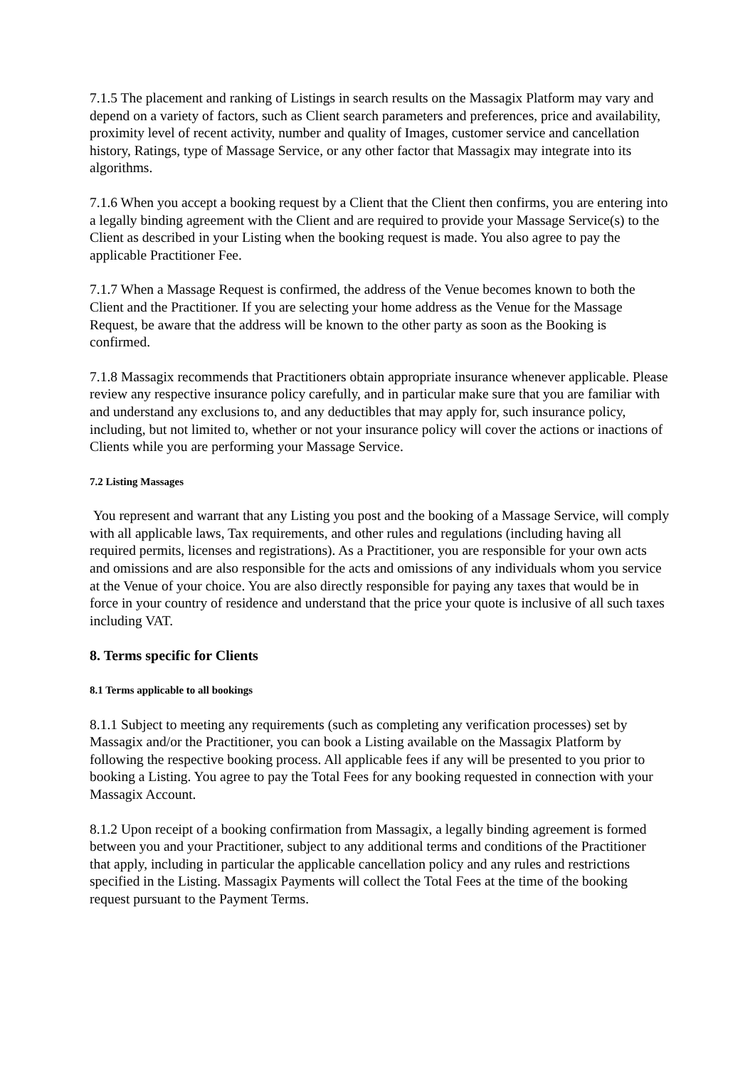7.1.5 The placement and ranking of Listings in search results on the Massagix Platform may vary and depend on a variety of factors, such as Client search parameters and preferences, price and availability, proximity level of recent activity, number and quality of Images, customer service and cancellation history, Ratings, type of Massage Service, or any other factor that Massagix may integrate into its algorithms.
7.1.6 When you accept a booking request by a Client that the Client then confirms, you are entering into a legally binding agreement with the Client and are required to provide your Massage Service(s) to the Client as described in your Listing when the booking request is made. You also agree to pay the applicable Practitioner Fee.
7.1.7 When a Massage Request is confirmed, the address of the Venue becomes known to both the Client and the Practitioner. If you are selecting your home address as the Venue for the Massage Request, be aware that the address will be known to the other party as soon as the Booking is confirmed.
7.1.8 Massagix recommends that Practitioners obtain appropriate insurance whenever applicable. Please review any respective insurance policy carefully, and in particular make sure that you are familiar with and understand any exclusions to, and any deductibles that may apply for, such insurance policy, including, but not limited to, whether or not your insurance policy will cover the actions or inactions of Clients while you are performing your Massage Service.
7.2 Listing Massages
You represent and warrant that any Listing you post and the booking of a Massage Service, will comply with all applicable laws, Tax requirements, and other rules and regulations (including having all required permits, licenses and registrations). As a Practitioner, you are responsible for your own acts and omissions and are also responsible for the acts and omissions of any individuals whom you service at the Venue of your choice. You are also directly responsible for paying any taxes that would be in force in your country of residence and understand that the price your quote is inclusive of all such taxes including VAT.
8. Terms specific for Clients
8.1 Terms applicable to all bookings
8.1.1 Subject to meeting any requirements (such as completing any verification processes) set by Massagix and/or the Practitioner, you can book a Listing available on the Massagix Platform by following the respective booking process. All applicable fees if any will be presented to you prior to booking a Listing. You agree to pay the Total Fees for any booking requested in connection with your Massagix Account.
8.1.2 Upon receipt of a booking confirmation from Massagix, a legally binding agreement is formed between you and your Practitioner, subject to any additional terms and conditions of the Practitioner that apply, including in particular the applicable cancellation policy and any rules and restrictions specified in the Listing. Massagix Payments will collect the Total Fees at the time of the booking request pursuant to the Payment Terms.